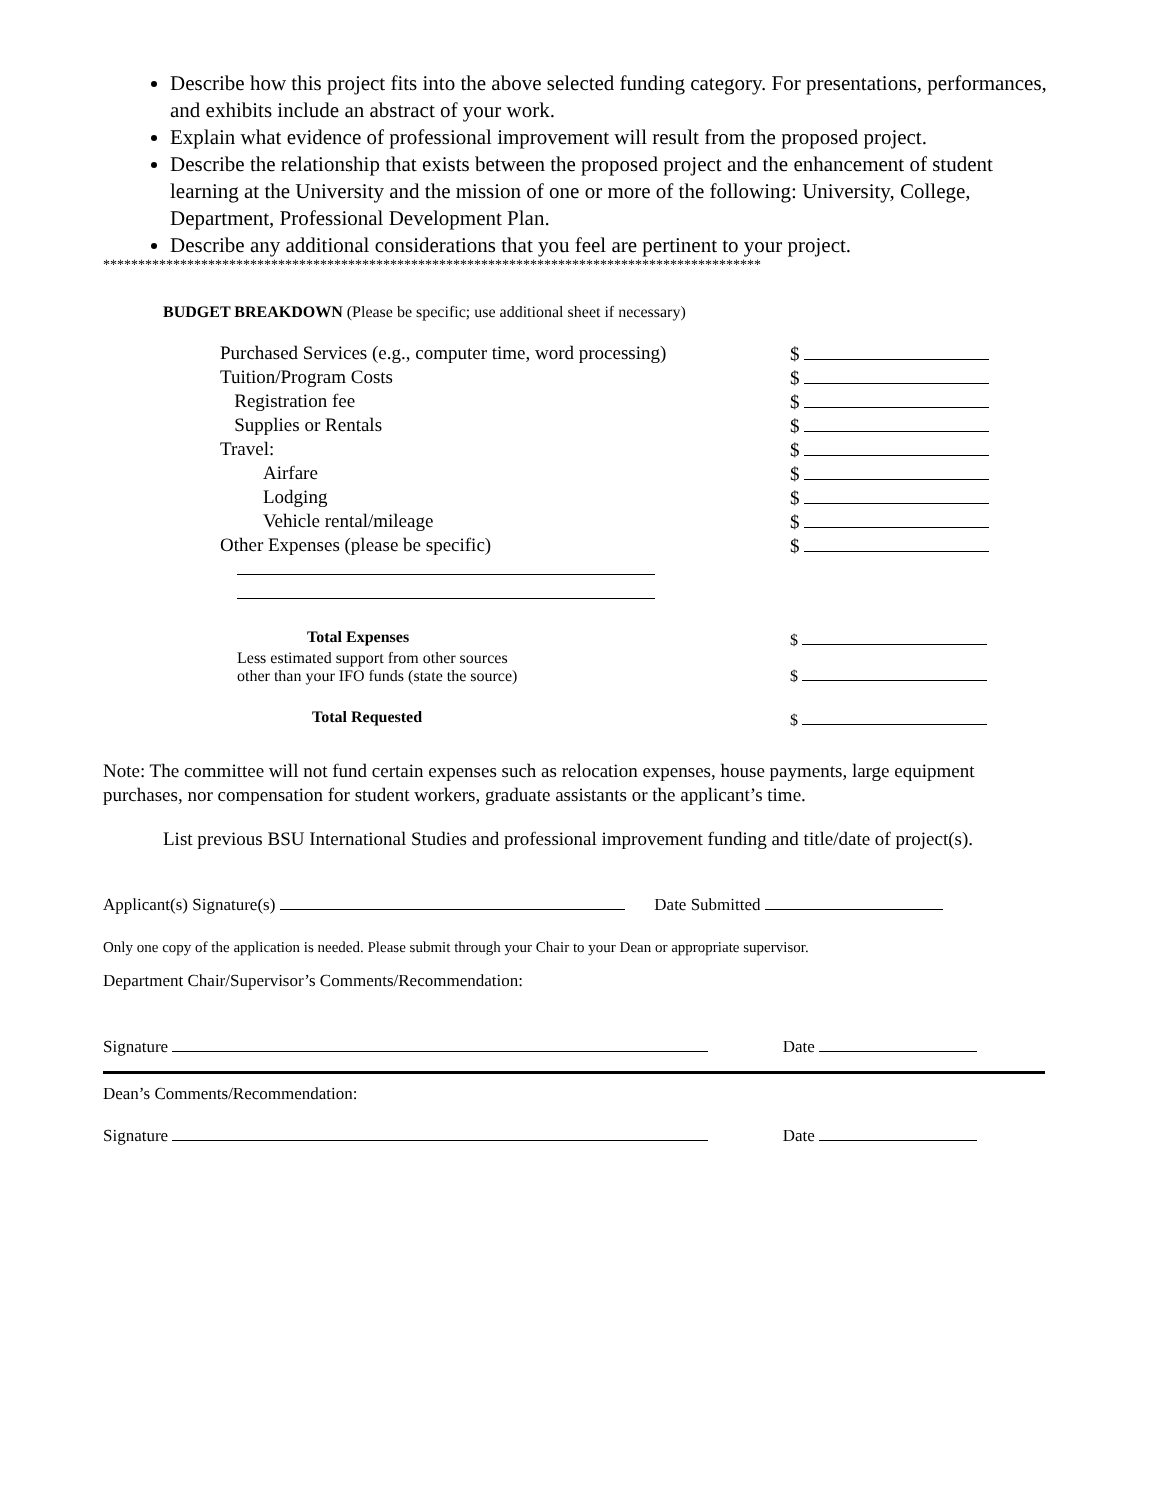Describe how this project fits into the above selected funding category. For presentations, performances, and exhibits include an abstract of your work.
Explain what evidence of professional improvement will result from the proposed project.
Describe the relationship that exists between the proposed project and the enhancement of student learning at the University and the mission of one or more of the following: University, College, Department, Professional Development Plan.
Describe any additional considerations that you feel are pertinent to your project.
**********************************************************************************************
BUDGET BREAKDOWN (Please be specific; use additional sheet if necessary)
| Purchased Services (e.g., computer time, word processing) | $ |
| Tuition/Program Costs | $ |
| Registration fee | $ |
| Supplies or Rentals | $ |
| Travel: | $ |
| Airfare | $ |
| Lodging | $ |
| Vehicle rental/mileage | $ |
| Other Expenses (please be specific) | $ |
| Total Expenses | $ |
| Less estimated support from other sources other than your IFO funds (state the source) | $ |
| Total Requested | $ |
Note: The committee will not fund certain expenses such as relocation expenses, house payments, large equipment purchases, nor compensation for student workers, graduate assistants or the applicant’s time.
List previous BSU International Studies and professional improvement funding and title/date of project(s).
Applicant(s) Signature(s) Date Submitted
Only one copy of the application is needed. Please submit through your Chair to your Dean or appropriate supervisor.
Department Chair/Supervisor’s Comments/Recommendation:
Signature Date
Dean’s Comments/Recommendation:
Signature Date